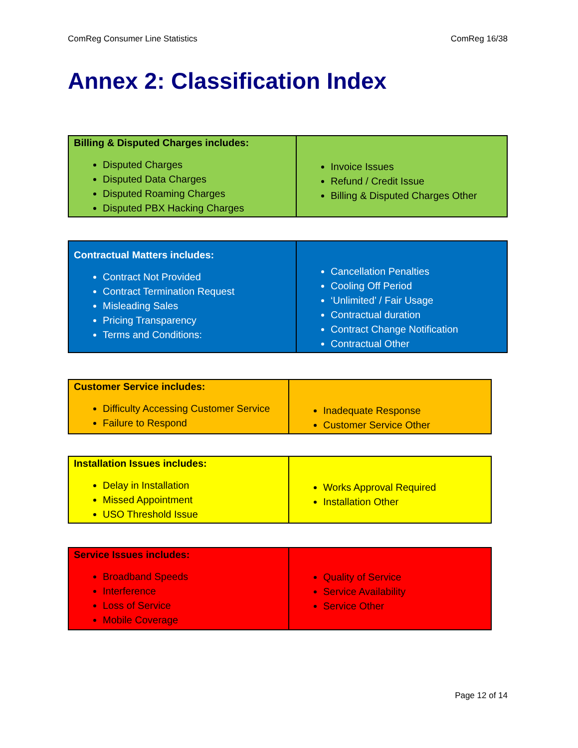ComReg Consumer Line Statistics ComReg 16/38
Annex 2: Classification Index
| Billing & Disputed Charges includes: Disputed Charges Disputed Data Charges Disputed Roaming Charges Disputed PBX Hacking Charges | Invoice Issues Refund / Credit Issue Billing & Disputed Charges Other |
| Contractual Matters includes: Contract Not Provided Contract Termination Request Misleading Sales Pricing Transparency Terms and Conditions: | Cancellation Penalties Cooling Off Period ‘Unlimited’ / Fair Usage Contractual duration Contract Change Notification Contractual Other |
| Customer Service includes: Difficulty Accessing Customer Service Failure to Respond | Inadequate Response Customer Service Other |
| Installation Issues includes: Delay in Installation Missed Appointment USO Threshold Issue | Works Approval Required Installation Other |
| Service Issues includes: Broadband Speeds Interference Loss of Service Mobile Coverage | Quality of Service Service Availability Service Other |
Page 12 of 14